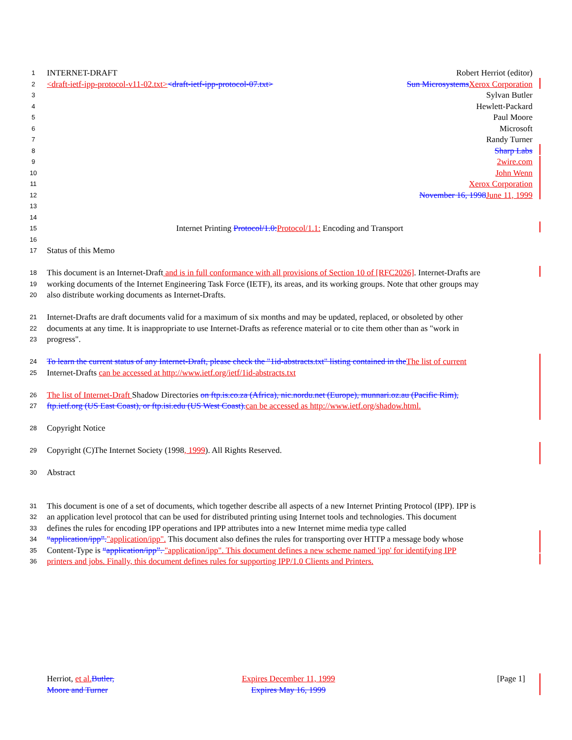1 INTERNET-DRAFT Robert Herriot (editor)
2 <draft-ietf-ipp-protocol-v11-02.txt><draft-ietf-ipp-protocol-07.txt> Sun Microsystems Xerox Corporation
3 Sylvan Butler
4 Hewlett-Packard
5 Paul Moore
6 Microsoft
7 Randy Turner
8 Sharp Labs
9 2wire.com
10 John Wenn
11 Xerox Corporation
12 November 16, 1998 June 11, 1999
13
14
15 Internet Printing Protocol/1.0: Protocol/1.1: Encoding and Transport
16
17 Status of this Memo
18 This document is an Internet-Draft and is in full conformance with all provisions of Section 10 of [RFC2026]. Internet-Drafts are
19 working documents of the Internet Engineering Task Force (IETF), its areas, and its working groups. Note that other groups may
20 also distribute working documents as Internet-Drafts.
21 Internet-Drafts are draft documents valid for a maximum of six months and may be updated, replaced, or obsoleted by other
22 documents at any time. It is inappropriate to use Internet-Drafts as reference material or to cite them other than as "work in
23 progress".
24 To learn the current status of any Internet-Draft, please check the "1id-abstracts.txt" listing contained in the The list of current
25 Internet-Drafts can be accessed at http://www.ietf.org/ietf/1id-abstracts.txt
26 The list of Internet-Draft Shadow Directories on ftp.is.co.za (Africa), nic.nordu.net (Europe), munnari.oz.au (Pacific Rim),
27 ftp.ietf.org (US East Coast), or ftp.isi.edu (US West Coast). can be accessed as http://www.ietf.org/shadow.html.
28 Copyright Notice
29 Copyright (C)The Internet Society (1998, 1999). All Rights Reserved.
30 Abstract
31 This document is one of a set of documents, which together describe all aspects of a new Internet Printing Protocol (IPP). IPP is
32 an application level protocol that can be used for distributed printing using Internet tools and technologies. This document
33 defines the rules for encoding IPP operations and IPP attributes into a new Internet mime media type called
34 “application/ipp”."application/ipp". This document also defines the rules for transporting over HTTP a message body whose
35 Content-Type is “application/ipp”. "application/ipp". This document defines a new scheme named 'ipp' for identifying IPP
36 printers and jobs. Finally, this document defines rules for supporting IPP/1.0 Clients and Printers.
Herriot, et al. Butler,
Moore and Turner
Expires December 11, 1999
Expires May 16, 1999
[Page 1]